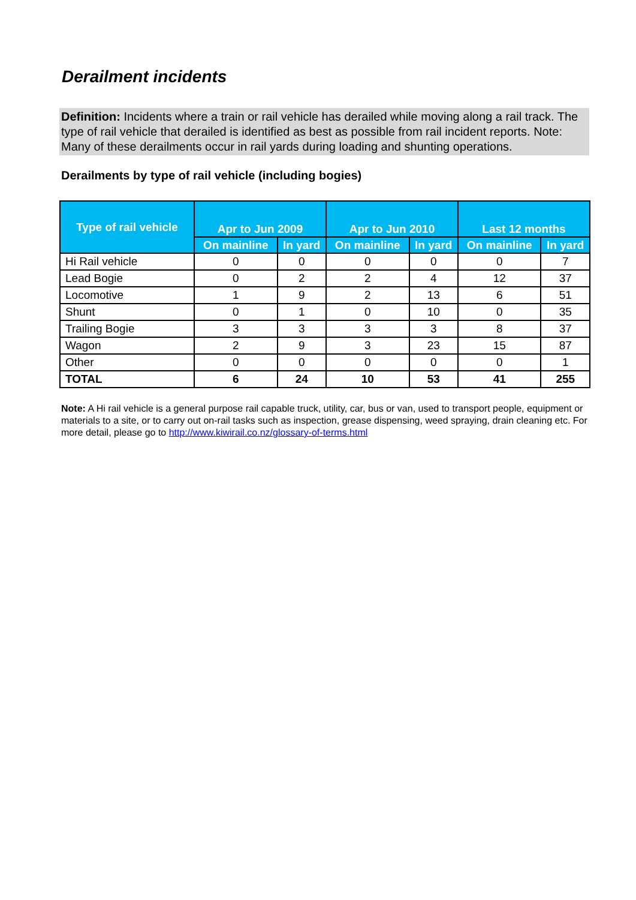Derailment incidents
Definition: Incidents where a train or rail vehicle has derailed while moving along a rail track. The type of rail vehicle that derailed is identified as best as possible from rail incident reports. Note: Many of these derailments occur in rail yards during loading and shunting operations.
Derailments by type of rail vehicle (including bogies)
| Type of rail vehicle | Apr to Jun 2009 | | Apr to Jun 2010 | | Last 12 months | |
| --- | --- | --- | --- | --- | --- | --- |
| | On mainline | In yard | On mainline | In yard | On mainline | In yard |
| Hi Rail vehicle | 0 | 0 | 0 | 0 | 0 | 7 |
| Lead Bogie | 0 | 2 | 2 | 4 | 12 | 37 |
| Locomotive | 1 | 9 | 2 | 13 | 6 | 51 |
| Shunt | 0 | 1 | 0 | 10 | 0 | 35 |
| Trailing Bogie | 3 | 3 | 3 | 3 | 8 | 37 |
| Wagon | 2 | 9 | 3 | 23 | 15 | 87 |
| Other | 0 | 0 | 0 | 0 | 0 | 1 |
| TOTAL | 6 | 24 | 10 | 53 | 41 | 255 |
Note: A Hi rail vehicle is a general purpose rail capable truck, utility, car, bus or van, used to transport people, equipment or materials to a site, or to carry out on-rail tasks such as inspection, grease dispensing, weed spraying, drain cleaning etc. For more detail, please go to http://www.kiwirail.co.nz/glossary-of-terms.html